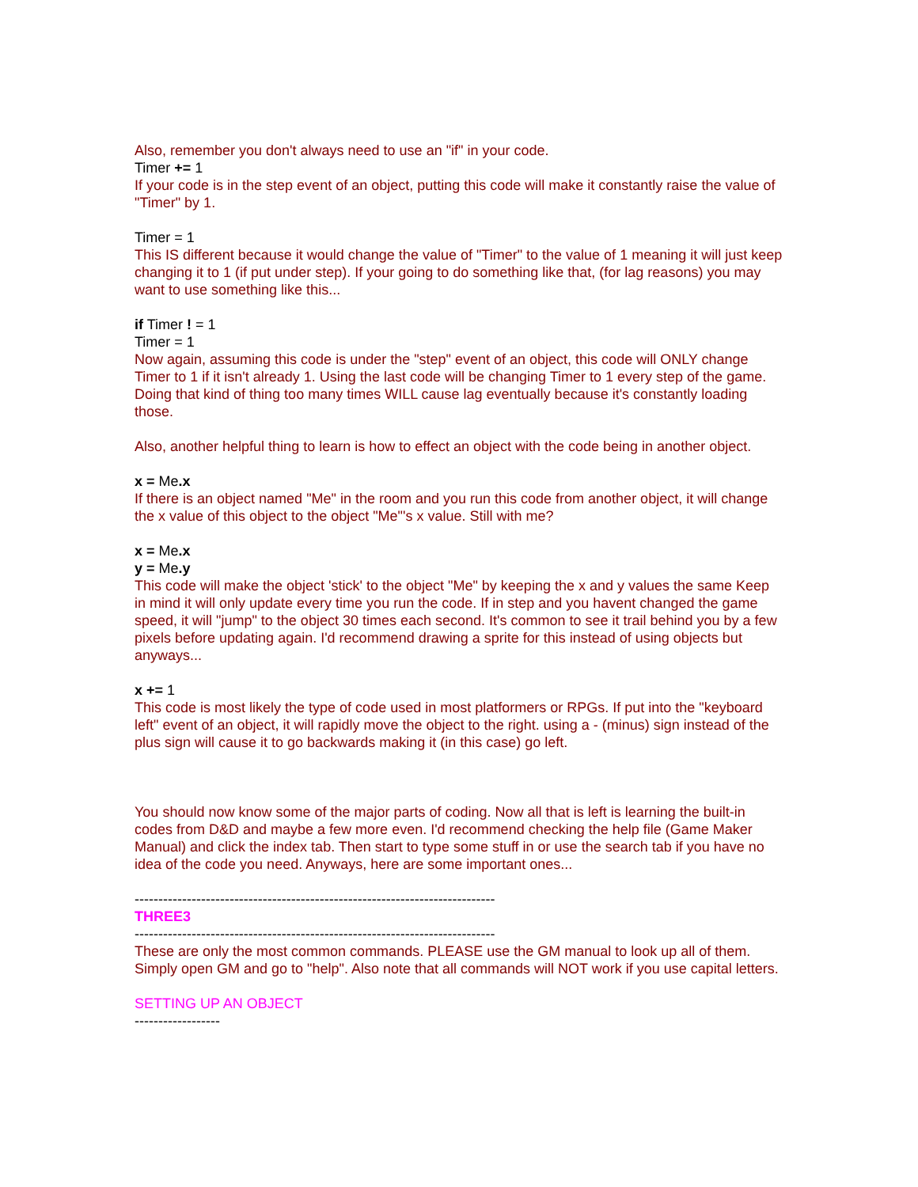Also, remember you don't always need to use an "if" in your code.
Timer += 1
If your code is in the step event of an object, putting this code will make it constantly raise the value of "Timer" by 1.
Timer = 1
This IS different because it would change the value of "Timer" to the value of 1 meaning it will just keep changing it to 1 (if put under step). If your going to do something like that, (for lag reasons) you may want to use something like this...
if Timer ! = 1
Timer = 1
Now again, assuming this code is under the "step" event of an object, this code will ONLY change Timer to 1 if it isn't already 1. Using the last code will be changing Timer to 1 every step of the game. Doing that kind of thing too many times WILL cause lag eventually because it's constantly loading those.
Also, another helpful thing to learn is how to effect an object with the code being in another object.
x = Me.x
If there is an object named "Me" in the room and you run this code from another object, it will change the x value of this object to the object "Me"'s x value. Still with me?
x = Me.x
y = Me.y
This code will make the object 'stick' to the object "Me" by keeping the x and y values the same Keep in mind it will only update every time you run the code. If in step and you havent changed the game speed, it will "jump" to the object 30 times each second. It's common to see it trail behind you by a few pixels before updating again. I'd recommend drawing a sprite for this instead of using objects but anyways...
x += 1
This code is most likely the type of code used in most platformers or RPGs. If put into the "keyboard left" event of an object, it will rapidly move the object to the right. using a - (minus) sign instead of the plus sign will cause it to go backwards making it (in this case) go left.
You should now know some of the major parts of coding. Now all that is left is learning the built-in codes from D&D and maybe a few more even. I'd recommend checking the help file (Game Maker Manual) and click the index tab. Then start to type some stuff in or use the search tab if you have no idea of the code you need. Anyways, here are some important ones...
----------------------------------------------------------------------------
THREE3
----------------------------------------------------------------------------
These are only the most common commands. PLEASE use the GM manual to look up all of them. Simply open GM and go to "help". Also note that all commands will NOT work if you use capital letters.
SETTING UP AN OBJECT
------------------